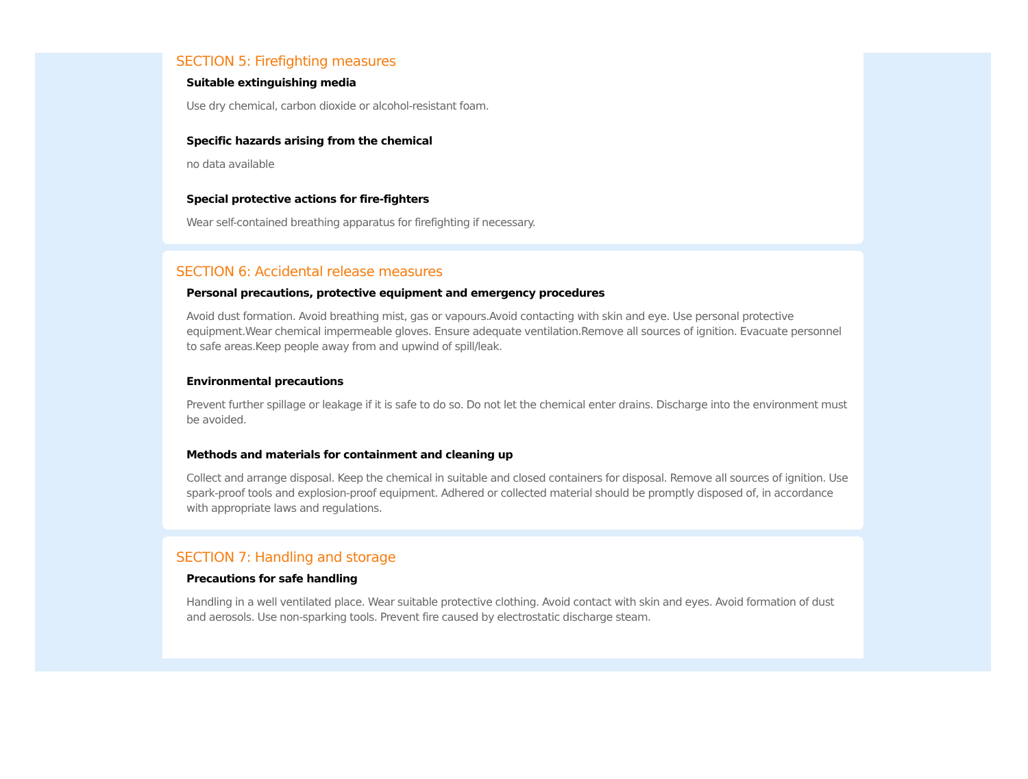SECTION 5: Firefighting measures
Suitable extinguishing media
Use dry chemical, carbon dioxide or alcohol-resistant foam.
Specific hazards arising from the chemical
no data available
Special protective actions for fire-fighters
Wear self-contained breathing apparatus for firefighting if necessary.
SECTION 6: Accidental release measures
Personal precautions, protective equipment and emergency procedures
Avoid dust formation. Avoid breathing mist, gas or vapours.Avoid contacting with skin and eye. Use personal protective equipment.Wear chemical impermeable gloves. Ensure adequate ventilation.Remove all sources of ignition. Evacuate personnel to safe areas.Keep people away from and upwind of spill/leak.
Environmental precautions
Prevent further spillage or leakage if it is safe to do so. Do not let the chemical enter drains. Discharge into the environment must be avoided.
Methods and materials for containment and cleaning up
Collect and arrange disposal. Keep the chemical in suitable and closed containers for disposal. Remove all sources of ignition. Use spark-proof tools and explosion-proof equipment. Adhered or collected material should be promptly disposed of, in accordance with appropriate laws and regulations.
SECTION 7: Handling and storage
Precautions for safe handling
Handling in a well ventilated place. Wear suitable protective clothing. Avoid contact with skin and eyes. Avoid formation of dust and aerosols. Use non-sparking tools. Prevent fire caused by electrostatic discharge steam.